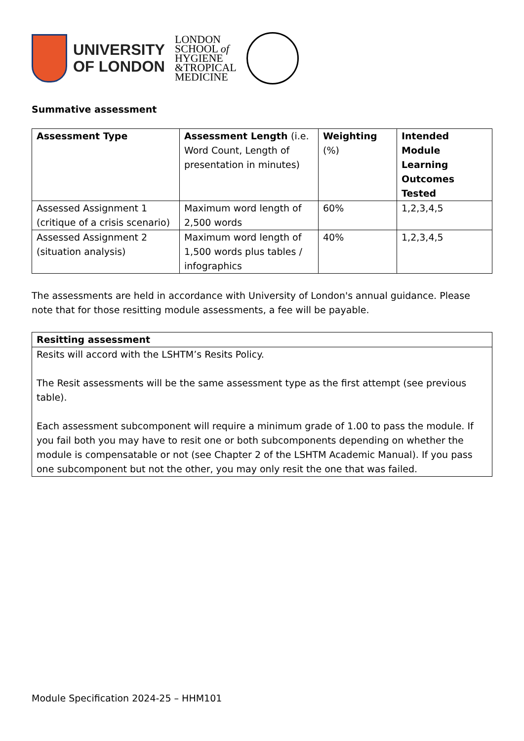UNIVERSITY
OF LONDON
LONDON
SCHOOL of
HYGIENE
&TROPICAL
MEDICINE
Summative assessment
| Assessment Type | Assessment Length (i.e. Word Count, Length of presentation in minutes) | Weighting (%) | Intended Module Learning Outcomes Tested |
| --- | --- | --- | --- |
| Assessed Assignment 1 (critique of a crisis scenario) | Maximum word length of 2,500 words | 60% | 1,2,3,4,5 |
| Assessed Assignment 2 (situation analysis) | Maximum word length of 1,500 words plus tables / infographics | 40% | 1,2,3,4,5 |
The assessments are held in accordance with University of London's annual guidance. Please note that for those resitting module assessments, a fee will be payable.
| Resitting assessment |
| --- |
| Resits will accord with the LSHTM’s Resits Policy. The Resit assessments will be the same assessment type as the first attempt (see previous table). Each assessment subcomponent will require a minimum grade of 1.00 to pass the module. If you fail both you may have to resit one or both subcomponents depending on whether the module is compensatable or not (see Chapter 2 of the LSHTM Academic Manual). If you pass one subcomponent but not the other, you may only resit the one that was failed. |
Module Specification 2024-25 – HHM101